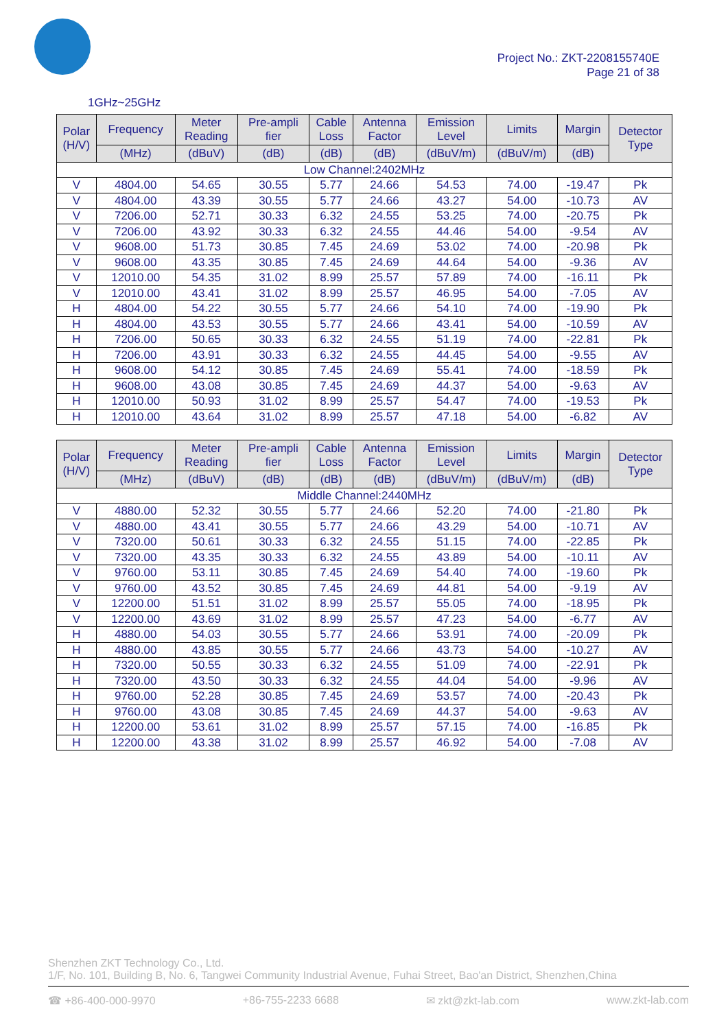Project No.: ZKT-2208155740E
Page 21 of 38
1GHz~25GHz
| Polar (H/V) | Frequency | Meter Reading | Pre-ampli fier | Cable Loss | Antenna Factor | Emission Level | Limits | Margin | Detector Type |
| --- | --- | --- | --- | --- | --- | --- | --- | --- | --- |
| | (MHz) | (dBuV) | (dB) | (dB) | (dB) | (dBuV/m) | (dBuV/m) | (dB) | |
| Low Channel:2402MHz | | | | | | | | | |
| V | 4804.00 | 54.65 | 30.55 | 5.77 | 24.66 | 54.53 | 74.00 | -19.47 | Pk |
| V | 4804.00 | 43.39 | 30.55 | 5.77 | 24.66 | 43.27 | 54.00 | -10.73 | AV |
| V | 7206.00 | 52.71 | 30.33 | 6.32 | 24.55 | 53.25 | 74.00 | -20.75 | Pk |
| V | 7206.00 | 43.92 | 30.33 | 6.32 | 24.55 | 44.46 | 54.00 | -9.54 | AV |
| V | 9608.00 | 51.73 | 30.85 | 7.45 | 24.69 | 53.02 | 74.00 | -20.98 | Pk |
| V | 9608.00 | 43.35 | 30.85 | 7.45 | 24.69 | 44.64 | 54.00 | -9.36 | AV |
| V | 12010.00 | 54.35 | 31.02 | 8.99 | 25.57 | 57.89 | 74.00 | -16.11 | Pk |
| V | 12010.00 | 43.41 | 31.02 | 8.99 | 25.57 | 46.95 | 54.00 | -7.05 | AV |
| H | 4804.00 | 54.22 | 30.55 | 5.77 | 24.66 | 54.10 | 74.00 | -19.90 | Pk |
| H | 4804.00 | 43.53 | 30.55 | 5.77 | 24.66 | 43.41 | 54.00 | -10.59 | AV |
| H | 7206.00 | 50.65 | 30.33 | 6.32 | 24.55 | 51.19 | 74.00 | -22.81 | Pk |
| H | 7206.00 | 43.91 | 30.33 | 6.32 | 24.55 | 44.45 | 54.00 | -9.55 | AV |
| H | 9608.00 | 54.12 | 30.85 | 7.45 | 24.69 | 55.41 | 74.00 | -18.59 | Pk |
| H | 9608.00 | 43.08 | 30.85 | 7.45 | 24.69 | 44.37 | 54.00 | -9.63 | AV |
| H | 12010.00 | 50.93 | 31.02 | 8.99 | 25.57 | 54.47 | 74.00 | -19.53 | Pk |
| H | 12010.00 | 43.64 | 31.02 | 8.99 | 25.57 | 47.18 | 54.00 | -6.82 | AV |
| Polar (H/V) | Frequency | Meter Reading | Pre-ampli fier | Cable Loss | Antenna Factor | Emission Level | Limits | Margin | Detector Type |
| --- | --- | --- | --- | --- | --- | --- | --- | --- | --- |
| | (MHz) | (dBuV) | (dB) | (dB) | (dB) | (dBuV/m) | (dBuV/m) | (dB) | |
| Middle Channel:2440MHz | | | | | | | | | |
| V | 4880.00 | 52.32 | 30.55 | 5.77 | 24.66 | 52.20 | 74.00 | -21.80 | Pk |
| V | 4880.00 | 43.41 | 30.55 | 5.77 | 24.66 | 43.29 | 54.00 | -10.71 | AV |
| V | 7320.00 | 50.61 | 30.33 | 6.32 | 24.55 | 51.15 | 74.00 | -22.85 | Pk |
| V | 7320.00 | 43.35 | 30.33 | 6.32 | 24.55 | 43.89 | 54.00 | -10.11 | AV |
| V | 9760.00 | 53.11 | 30.85 | 7.45 | 24.69 | 54.40 | 74.00 | -19.60 | Pk |
| V | 9760.00 | 43.52 | 30.85 | 7.45 | 24.69 | 44.81 | 54.00 | -9.19 | AV |
| V | 12200.00 | 51.51 | 31.02 | 8.99 | 25.57 | 55.05 | 74.00 | -18.95 | Pk |
| V | 12200.00 | 43.69 | 31.02 | 8.99 | 25.57 | 47.23 | 54.00 | -6.77 | AV |
| H | 4880.00 | 54.03 | 30.55 | 5.77 | 24.66 | 53.91 | 74.00 | -20.09 | Pk |
| H | 4880.00 | 43.85 | 30.55 | 5.77 | 24.66 | 43.73 | 54.00 | -10.27 | AV |
| H | 7320.00 | 50.55 | 30.33 | 6.32 | 24.55 | 51.09 | 74.00 | -22.91 | Pk |
| H | 7320.00 | 43.50 | 30.33 | 6.32 | 24.55 | 44.04 | 54.00 | -9.96 | AV |
| H | 9760.00 | 52.28 | 30.85 | 7.45 | 24.69 | 53.57 | 74.00 | -20.43 | Pk |
| H | 9760.00 | 43.08 | 30.85 | 7.45 | 24.69 | 44.37 | 54.00 | -9.63 | AV |
| H | 12200.00 | 53.61 | 31.02 | 8.99 | 25.57 | 57.15 | 74.00 | -16.85 | Pk |
| H | 12200.00 | 43.38 | 31.02 | 8.99 | 25.57 | 46.92 | 54.00 | -7.08 | AV |
Shenzhen ZKT Technology Co., Ltd.
1/F, No. 101, Building B, No. 6, Tangwei Community Industrial Avenue, Fuhai Street, Bao'an District, Shenzhen,China
☎ +86-400-000-9970 +86-755-2233 6688 ✉ zkt@zkt-lab.com www.zkt-lab.com